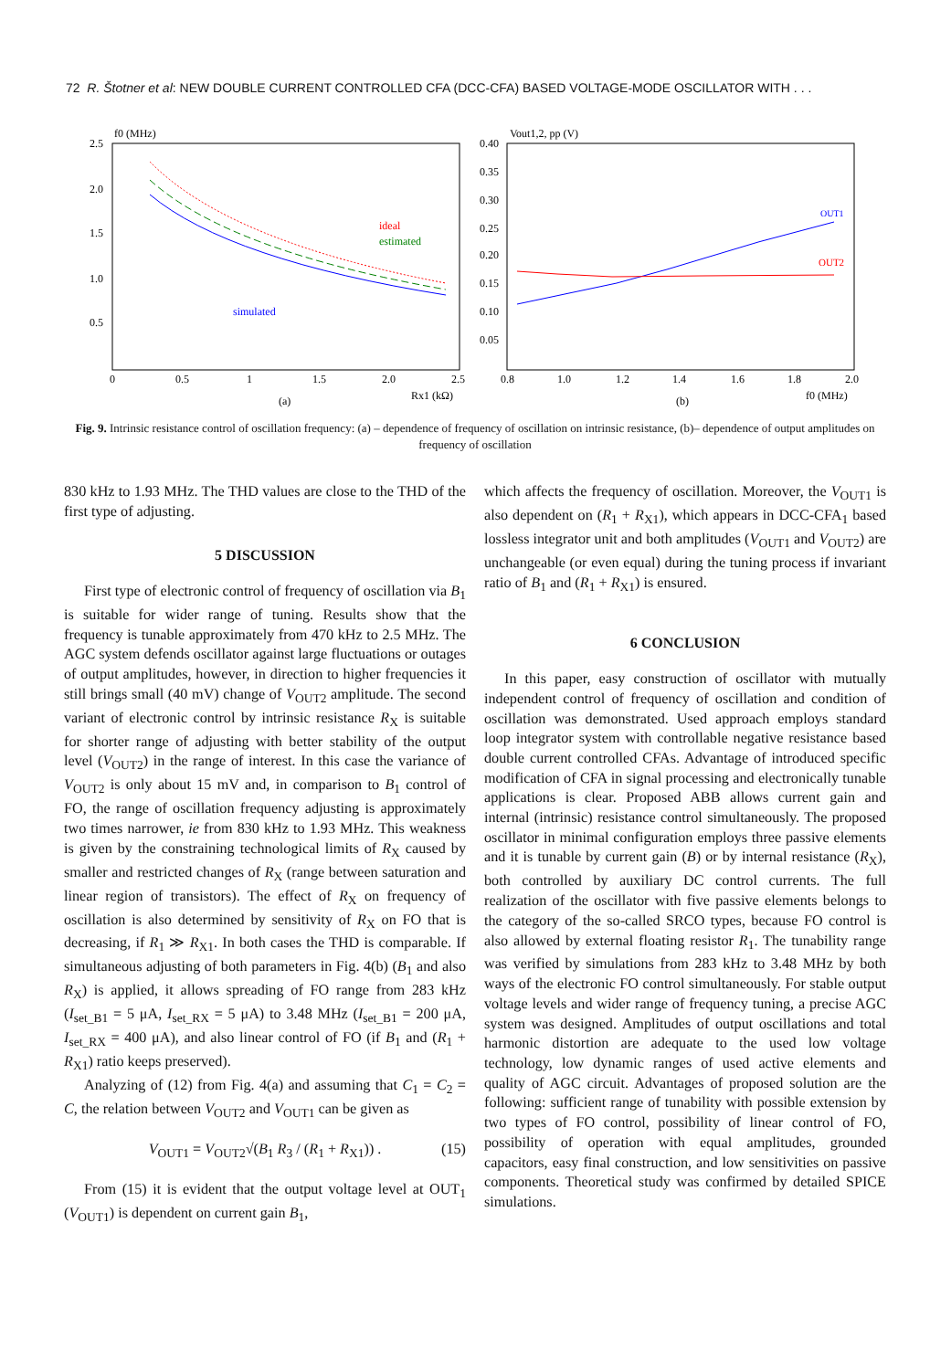72 R. Štotner et al: NEW DOUBLE CURRENT CONTROLLED CFA (DCC-CFA) BASED VOLTAGE-MODE OSCILLATOR WITH . . .
f0 (MHz)
2.5
2.0
1.5
1.0
0.5
0
0.5
1
1.5
2.0
2.5
Rx1 (kΩ)
(a)
ideal
estimated
simulated
Vout1,2, pp (V)
0.40
0.35
0.30
0.25
0.20
0.15
0.10
0.05
0.8
1.0
1.2
1.4
1.6
1.8
2.0
f0 (MHz)
(b)
OUT1
OUT2
Fig. 9. Intrinsic resistance control of oscillation frequency: (a) – dependence of frequency of oscillation on intrinsic resistance, (b)– dependence of output amplitudes on frequency of oscillation
830 kHz to 1.93 MHz. The THD values are close to the THD of the first type of adjusting.
5 DISCUSSION
First type of electronic control of frequency of oscillation via B<sub>1</sub> is suitable for wider range of tuning. Results show that the frequency is tunable approximately from 470 kHz to 2.5 MHz. The AGC system defends oscillator against large fluctuations or outages of output amplitudes, however, in direction to higher frequencies it still brings small (40 mV) change of V<sub>OUT2</sub> amplitude. The second variant of electronic control by intrinsic resistance R<sub>X</sub> is suitable for shorter range of adjusting with better stability of the output level (V<sub>OUT2</sub>) in the range of interest. In this case the variance of V<sub>OUT2</sub> is only about 15 mV and, in comparison to B<sub>1</sub> control of FO, the range of oscillation frequency adjusting is approximately two times narrower, ie from 830 kHz to 1.93 MHz. This weakness is given by the constraining technological limits of R<sub>X</sub> caused by smaller and restricted changes of R<sub>X</sub> (range between saturation and linear region of transistors). The effect of R<sub>X</sub> on frequency of oscillation is also determined by sensitivity of R<sub>X</sub> on FO that is decreasing, if R<sub>1</sub> ≫ R<sub>X1</sub>. In both cases the THD is comparable. If simultaneous adjusting of both parameters in Fig. 4(b) (B<sub>1</sub> and also R<sub>X</sub>) is applied, it allows spreading of FO range from 283 kHz (I<sub>set_B1</sub> = 5 μA, I<sub>set_RX</sub> = 5 μA) to 3.48 MHz (I<sub>set_B1</sub> = 200 μA, I<sub>set_RX</sub> = 400 μA), and also linear control of FO (if B<sub>1</sub> and (R<sub>1</sub> + R<sub>X1</sub>) ratio keeps preserved).
Analyzing of (12) from Fig. 4(a) and assuming that C<sub>1</sub> = C<sub>2</sub> = C, the relation between V<sub>OUT2</sub> and V<sub>OUT1</sub> can be given as
V<sub>OUT1</sub> = V<sub>OUT2</sub>√(B<sub>1</sub> R<sub>3</sub> / (R<sub>1</sub> + R<sub>X1</sub>)) . (15)
From (15) it is evident that the output voltage level at OUT<sub>1</sub> (V<sub>OUT1</sub>) is dependent on current gain B<sub>1</sub>,
which affects the frequency of oscillation. Moreover, the V<sub>OUT1</sub> is also dependent on (R<sub>1</sub> + R<sub>X1</sub>), which appears in DCC-CFA<sub>1</sub> based lossless integrator unit and both amplitudes (V<sub>OUT1</sub> and V<sub>OUT2</sub>) are unchangeable (or even equal) during the tuning process if invariant ratio of B<sub>1</sub> and (R<sub>1</sub> + R<sub>X1</sub>) is ensured.
6 CONCLUSION
In this paper, easy construction of oscillator with mutually independent control of frequency of oscillation and condition of oscillation was demonstrated. Used approach employs standard loop integrator system with controllable negative resistance based double current controlled CFAs. Advantage of introduced specific modification of CFA in signal processing and electronically tunable applications is clear. Proposed ABB allows current gain and internal (intrinsic) resistance control simultaneously. The proposed oscillator in minimal configuration employs three passive elements and it is tunable by current gain (B) or by internal resistance (R<sub>X</sub>), both controlled by auxiliary DC control currents. The full realization of the oscillator with five passive elements belongs to the category of the so-called SRCO types, because FO control is also allowed by external floating resistor R<sub>1</sub>. The tunability range was verified by simulations from 283 kHz to 3.48 MHz by both ways of the electronic FO control simultaneously. For stable output voltage levels and wider range of frequency tuning, a precise AGC system was designed. Amplitudes of output oscillations and total harmonic distortion are adequate to the used low voltage technology, low dynamic ranges of used active elements and quality of AGC circuit. Advantages of proposed solution are the following: sufficient range of tunability with possible extension by two types of FO control, possibility of linear control of FO, possibility of operation with equal amplitudes, grounded capacitors, easy final construction, and low sensitivities on passive components. Theoretical study was confirmed by detailed SPICE simulations.